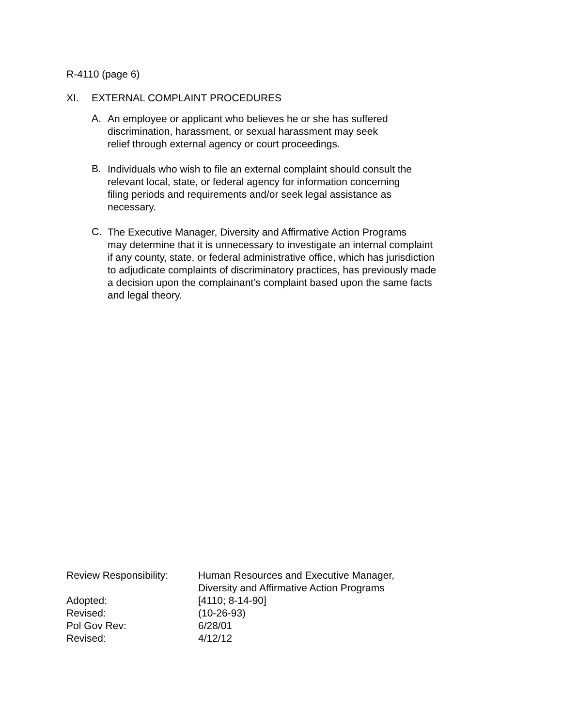R-4110 (page 6)
XI. EXTERNAL COMPLAINT PROCEDURES
A.
An employee or applicant who believes he or she has suffered
discrimination, harassment, or sexual harassment may seek
relief through external agency or court proceedings.
B.
Individuals who wish to file an external complaint should consult the
relevant local, state, or federal agency for information concerning
filing periods and requirements and/or seek legal assistance as
necessary.
C.
The Executive Manager, Diversity and Affirmative Action Programs
may determine that it is unnecessary to investigate an internal complaint
if any county, state, or federal administrative office, which has jurisdiction
to adjudicate complaints of discriminatory practices, has previously made
a decision upon the complainant’s complaint based upon the same facts
and legal theory.
| Review Responsibility: | Human Resources and Executive Manager, Diversity and Affirmative Action Programs |
| Adopted: | [4110; 8-14-90] |
| Revised: | (10-26-93) |
| Pol Gov Rev: | 6/28/01 |
| Revised: | 4/12/12 |